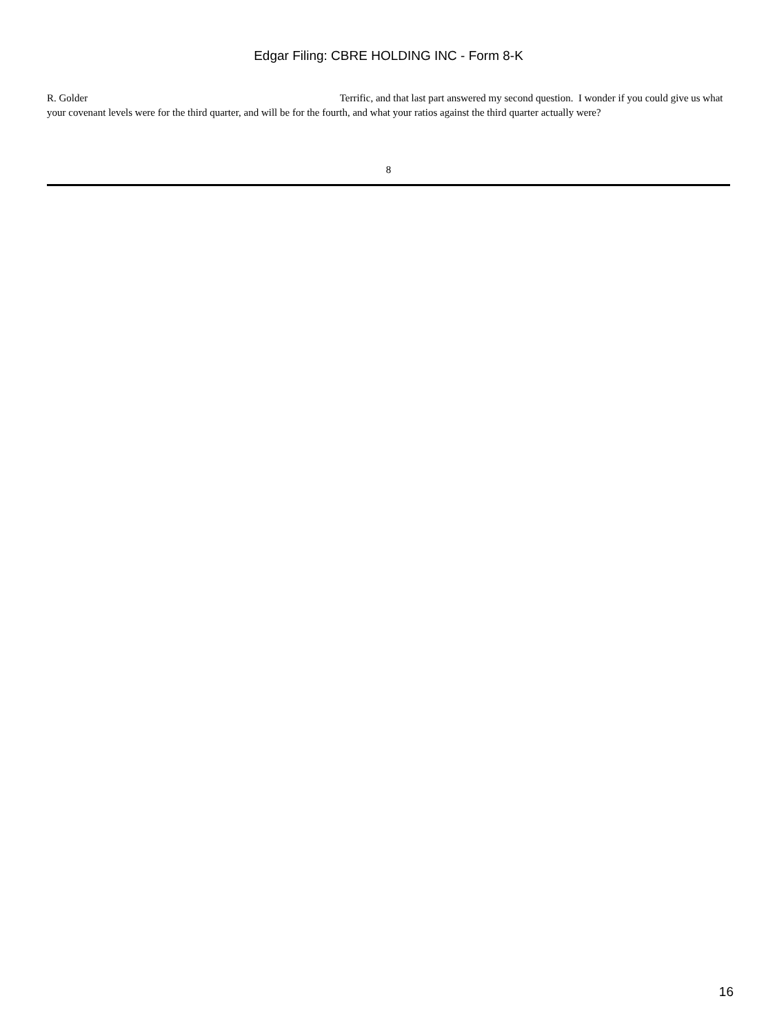Edgar Filing: CBRE HOLDING INC - Form 8-K
R. Golder Terrific, and that last part answered my second question. I wonder if you could give us what your covenant levels were for the third quarter, and will be for the fourth, and what your ratios against the third quarter actually were?
8
16